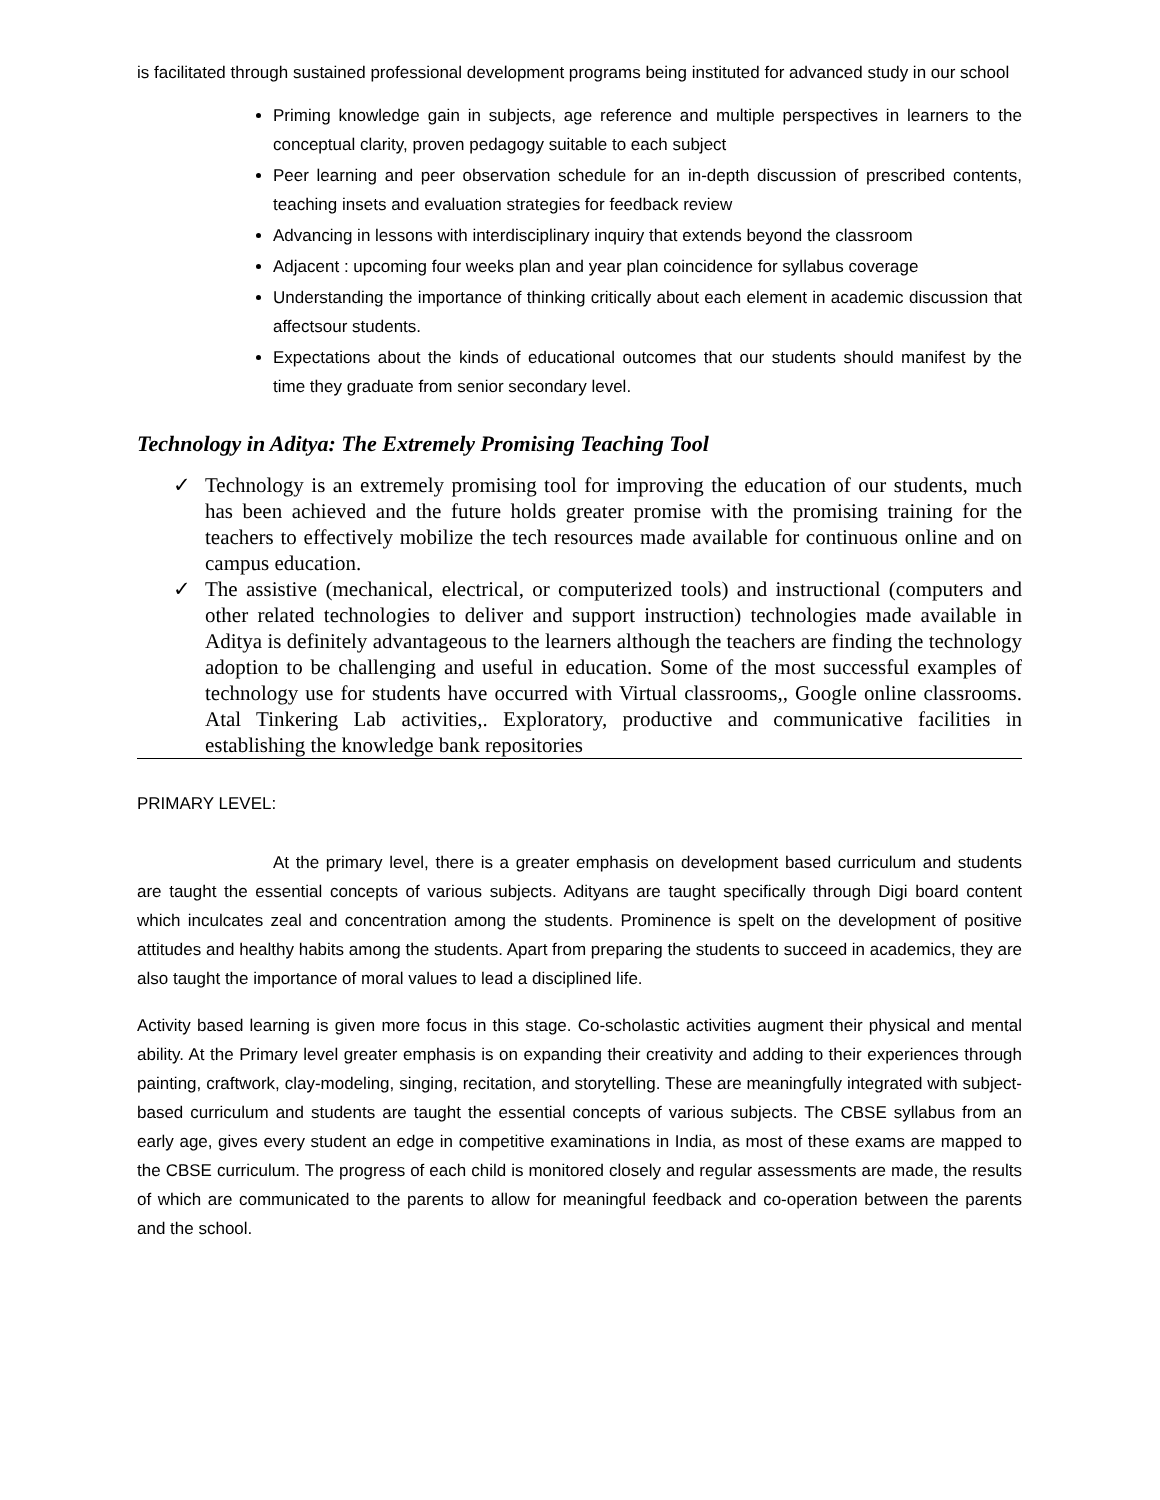is facilitated through sustained professional development programs being instituted for advanced study in our school
Priming knowledge gain in subjects, age reference and multiple perspectives in learners to the conceptual clarity, proven pedagogy suitable to each subject
Peer learning and peer observation schedule for an in-depth discussion of prescribed contents, teaching insets and evaluation strategies for feedback review
Advancing in lessons with interdisciplinary inquiry that extends beyond the classroom
Adjacent : upcoming four weeks plan and year plan coincidence for syllabus coverage
Understanding the importance of thinking critically about each element in academic discussion that affectsour students.
Expectations about the kinds of educational outcomes that our students should manifest by the time they graduate from senior secondary level.
Technology in Aditya: The Extremely Promising Teaching Tool
✓ Technology is an extremely promising tool for improving the education of our students, much has been achieved and the future holds greater promise with the promising training for the teachers to effectively mobilize the tech resources made available for continuous online and on campus education.
✓ The assistive (mechanical, electrical, or computerized tools) and instructional (computers and other related technologies to deliver and support instruction) technologies made available in Aditya is definitely advantageous to the learners although the teachers are finding the technology adoption to be challenging and useful in education. Some of the most successful examples of technology use for students have occurred with Virtual classrooms,, Google online classrooms. Atal Tinkering Lab activities,. Exploratory, productive and communicative facilities in establishing the knowledge bank repositories
PRIMARY LEVEL:
At the primary level, there is a greater emphasis on development based curriculum and students are taught the essential concepts of various subjects. Adityans are taught specifically through Digi board content which inculcates zeal and concentration among the students. Prominence is spelt on the development of positive attitudes and healthy habits among the students. Apart from preparing the students to succeed in academics, they are also taught the importance of moral values to lead a disciplined life.
Activity based learning is given more focus in this stage. Co-scholastic activities augment their physical and mental ability. At the Primary level greater emphasis is on expanding their creativity and adding to their experiences through painting, craftwork, clay-modeling, singing, recitation, and storytelling. These are meaningfully integrated with subject-based curriculum and students are taught the essential concepts of various subjects. The CBSE syllabus from an early age, gives every student an edge in competitive examinations in India, as most of these exams are mapped to the CBSE curriculum. The progress of each child is monitored closely and regular assessments are made, the results of which are communicated to the parents to allow for meaningful feedback and co-operation between the parents and the school.